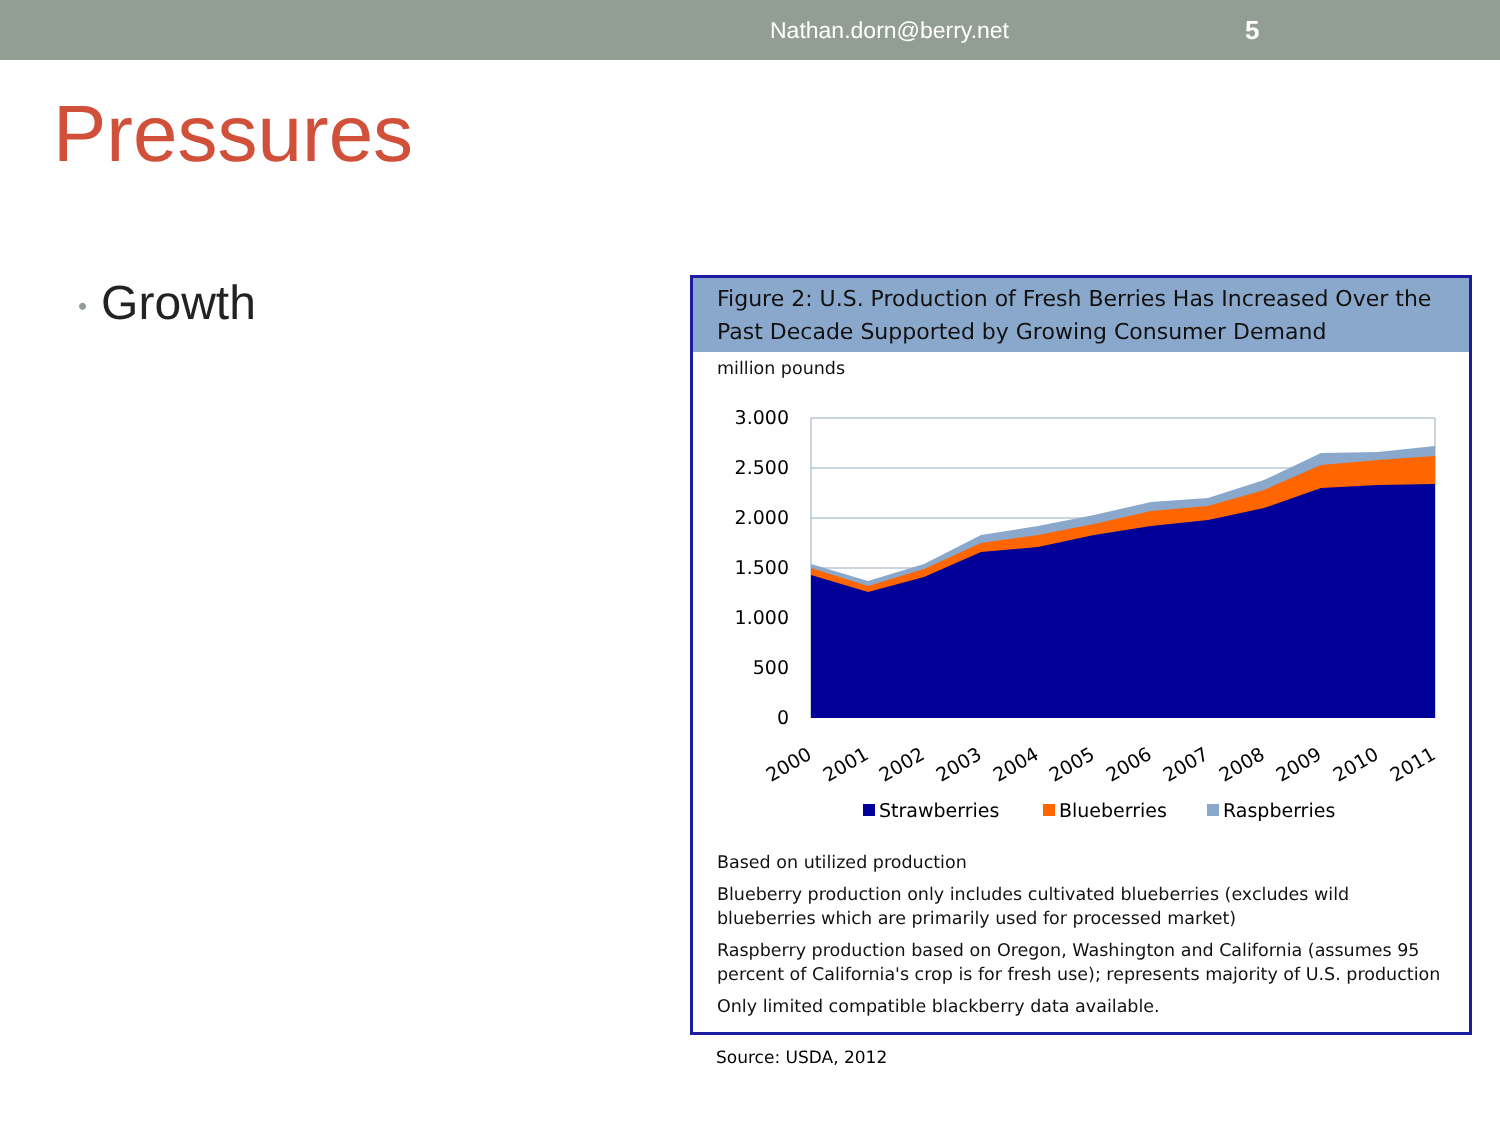Nathan.dorn@berry.net 5
Pressures
• Growth
Figure 2: U.S. Production of Fresh Berries Has Increased Over the Past Decade Supported by Growing Consumer Demand
million pounds
3.000
2.500
2.000
1.500
1.000
500
0
2000
2001
2002
2003
2004
2005
2006
2007
2008
2009
2010
2011
Strawberries
Blueberries
Raspberries
Based on utilized production
Blueberry production only includes cultivated blueberries (excludes wild blueberries which are primarily used for processed market)
Raspberry production based on Oregon, Washington and California (assumes 95 percent of California's crop is for fresh use); represents majority of U.S. production
Only limited compatible blackberry data available.
Source: USDA, 2012